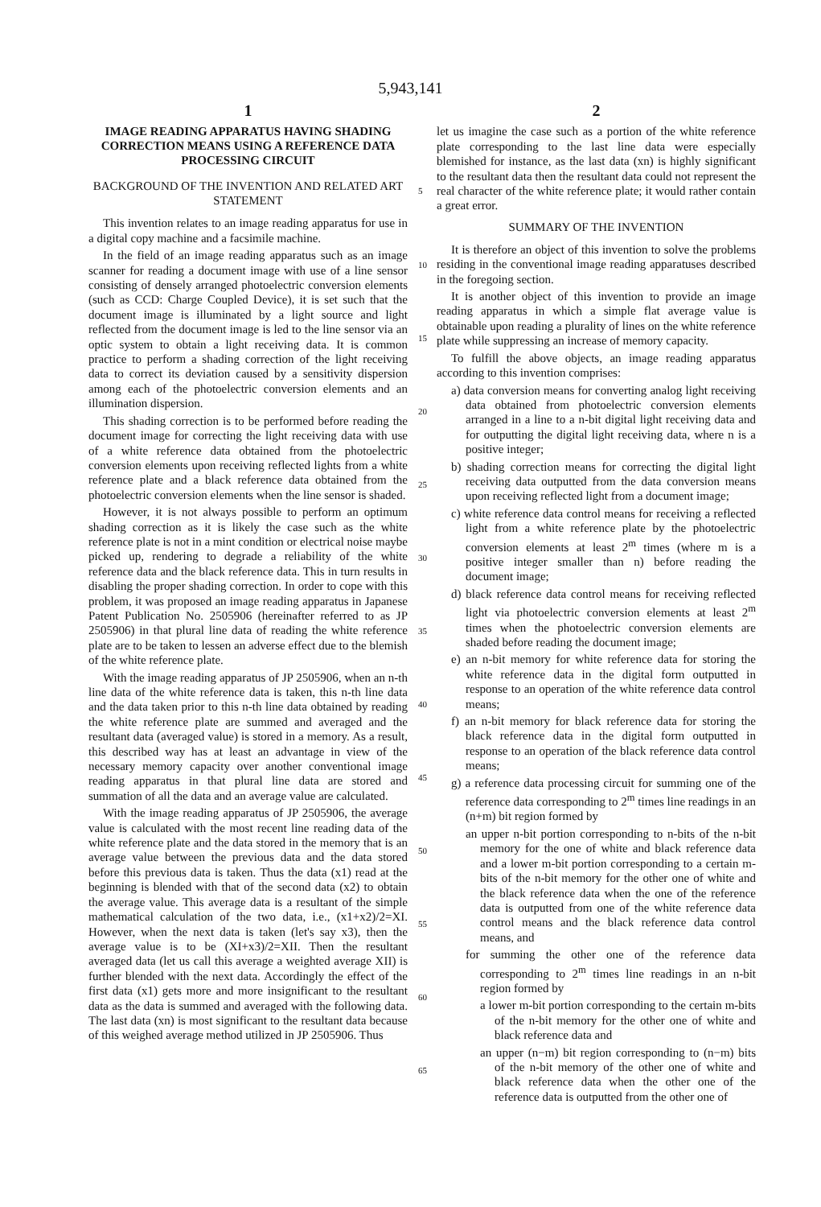5,943,141
1
IMAGE READING APPARATUS HAVING SHADING CORRECTION MEANS USING A REFERENCE DATA PROCESSING CIRCUIT
BACKGROUND OF THE INVENTION AND RELATED ART STATEMENT
This invention relates to an image reading apparatus for use in a digital copy machine and a facsimile machine.
In the field of an image reading apparatus such as an image scanner for reading a document image with use of a line sensor consisting of densely arranged photoelectric conversion elements (such as CCD: Charge Coupled Device), it is set such that the document image is illuminated by a light source and light reflected from the document image is led to the line sensor via an optic system to obtain a light receiving data. It is common practice to perform a shading correction of the light receiving data to correct its deviation caused by a sensitivity dispersion among each of the photoelectric conversion elements and an illumination dispersion.
This shading correction is to be performed before reading the document image for correcting the light receiving data with use of a white reference data obtained from the photoelectric conversion elements upon receiving reflected lights from a white reference plate and a black reference data obtained from the photoelectric conversion elements when the line sensor is shaded.
However, it is not always possible to perform an optimum shading correction as it is likely the case such as the white reference plate is not in a mint condition or electrical noise maybe picked up, rendering to degrade a reliability of the white reference data and the black reference data. This in turn results in disabling the proper shading correction. In order to cope with this problem, it was proposed an image reading apparatus in Japanese Patent Publication No. 2505906 (hereinafter referred to as JP 2505906) in that plural line data of reading the white reference plate are to be taken to lessen an adverse effect due to the blemish of the white reference plate.
With the image reading apparatus of JP 2505906, when an n-th line data of the white reference data is taken, this n-th line data and the data taken prior to this n-th line data obtained by reading the white reference plate are summed and averaged and the resultant data (averaged value) is stored in a memory. As a result, this described way has at least an advantage in view of the necessary memory capacity over another conventional image reading apparatus in that plural line data are stored and summation of all the data and an average value are calculated.
With the image reading apparatus of JP 2505906, the average value is calculated with the most recent line reading data of the white reference plate and the data stored in the memory that is an average value between the previous data and the data stored before this previous data is taken. Thus the data (x1) read at the beginning is blended with that of the second data (x2) to obtain the average value. This average data is a resultant of the simple mathematical calculation of the two data, i.e., (x1+x2)/2=XI. However, when the next data is taken (let's say x3), then the average value is to be (XI+x3)/2=XII. Then the resultant averaged data (let us call this average a weighted average XII) is further blended with the next data. Accordingly the effect of the first data (x1) gets more and more insignificant to the resultant data as the data is summed and averaged with the following data. The last data (xn) is most significant to the resultant data because of this weighed average method utilized in JP 2505906. Thus
2
let us imagine the case such as a portion of the white reference plate corresponding to the last line data were especially blemished for instance, as the last data (xn) is highly significant to the resultant data then the resultant data could not represent the real character of the white reference plate; it would rather contain a great error.
SUMMARY OF THE INVENTION
It is therefore an object of this invention to solve the problems residing in the conventional image reading apparatuses described in the foregoing section.
It is another object of this invention to provide an image reading apparatus in which a simple flat average value is obtainable upon reading a plurality of lines on the white reference plate while suppressing an increase of memory capacity.
To fulfill the above objects, an image reading apparatus according to this invention comprises:
a) data conversion means for converting analog light receiving data obtained from photoelectric conversion elements arranged in a line to a n-bit digital light receiving data and for outputting the digital light receiving data, where n is a positive integer;
b) shading correction means for correcting the digital light receiving data outputted from the data conversion means upon receiving reflected light from a document image;
c) white reference data control means for receiving a reflected light from a white reference plate by the photoelectric conversion elements at least 2<sup>m</sup> times (where m is a positive integer smaller than n) before reading the document image;
d) black reference data control means for receiving reflected light via photoelectric conversion elements at least 2<sup>m</sup> times when the photoelectric conversion elements are shaded before reading the document image;
e) an n-bit memory for white reference data for storing the white reference data in the digital form outputted in response to an operation of the white reference data control means;
f) an n-bit memory for black reference data for storing the black reference data in the digital form outputted in response to an operation of the black reference data control means;
g) a reference data processing circuit for summing one of the reference data corresponding to 2<sup>m</sup> times line readings in an (n+m) bit region formed by
an upper n-bit portion corresponding to n-bits of the n-bit memory for the one of white and black reference data and a lower m-bit portion corresponding to a certain m-bits of the n-bit memory for the other one of white and the black reference data when the one of the reference data is outputted from one of the white reference data control means and the black reference data control means, and
for summing the other one of the reference data corresponding to 2<sup>m</sup> times line readings in an n-bit region formed by
a lower m-bit portion corresponding to the certain m-bits of the n-bit memory for the other one of white and black reference data and
an upper (n−m) bit region corresponding to (n−m) bits of the n-bit memory of the other one of white and black reference data when the other one of the reference data is outputted from the other one of
5
10
15
20
25
30
35
40
45
50
55
60
65